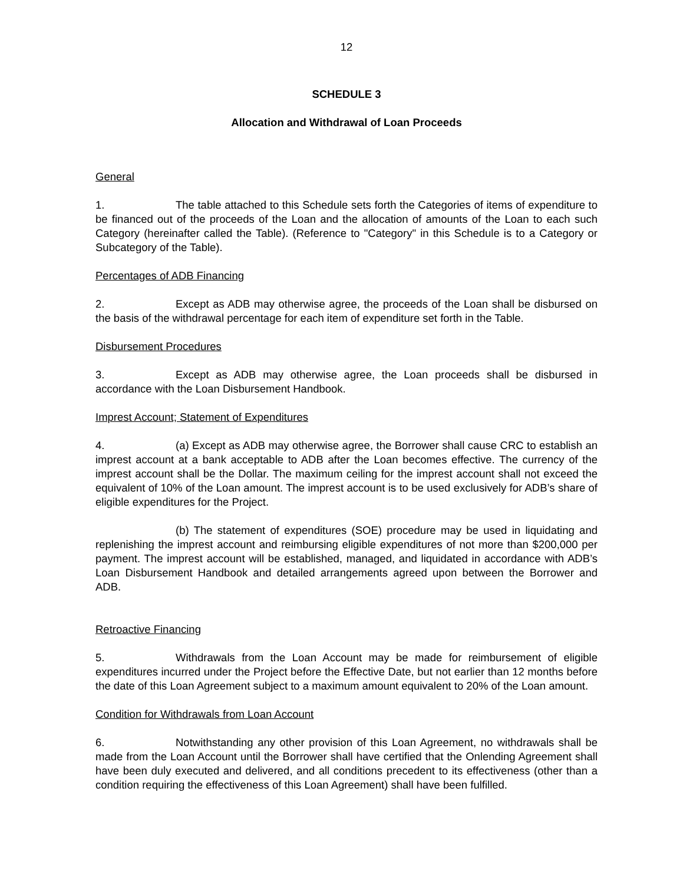12
SCHEDULE 3
Allocation and Withdrawal of Loan Proceeds
General
1. The table attached to this Schedule sets forth the Categories of items of expenditure to be financed out of the proceeds of the Loan and the allocation of amounts of the Loan to each such Category (hereinafter called the Table). (Reference to "Category" in this Schedule is to a Category or Subcategory of the Table).
Percentages of ADB Financing
2. Except as ADB may otherwise agree, the proceeds of the Loan shall be disbursed on the basis of the withdrawal percentage for each item of expenditure set forth in the Table.
Disbursement Procedures
3. Except as ADB may otherwise agree, the Loan proceeds shall be disbursed in accordance with the Loan Disbursement Handbook.
Imprest Account; Statement of Expenditures
4. (a) Except as ADB may otherwise agree, the Borrower shall cause CRC to establish an imprest account at a bank acceptable to ADB after the Loan becomes effective. The currency of the imprest account shall be the Dollar. The maximum ceiling for the imprest account shall not exceed the equivalent of 10% of the Loan amount. The imprest account is to be used exclusively for ADB’s share of eligible expenditures for the Project.
(b) The statement of expenditures (SOE) procedure may be used in liquidating and replenishing the imprest account and reimbursing eligible expenditures of not more than $200,000 per payment. The imprest account will be established, managed, and liquidated in accordance with ADB’s Loan Disbursement Handbook and detailed arrangements agreed upon between the Borrower and ADB.
Retroactive Financing
5. Withdrawals from the Loan Account may be made for reimbursement of eligible expenditures incurred under the Project before the Effective Date, but not earlier than 12 months before the date of this Loan Agreement subject to a maximum amount equivalent to 20% of the Loan amount.
Condition for Withdrawals from Loan Account
6. Notwithstanding any other provision of this Loan Agreement, no withdrawals shall be made from the Loan Account until the Borrower shall have certified that the Onlending Agreement shall have been duly executed and delivered, and all conditions precedent to its effectiveness (other than a condition requiring the effectiveness of this Loan Agreement) shall have been fulfilled.